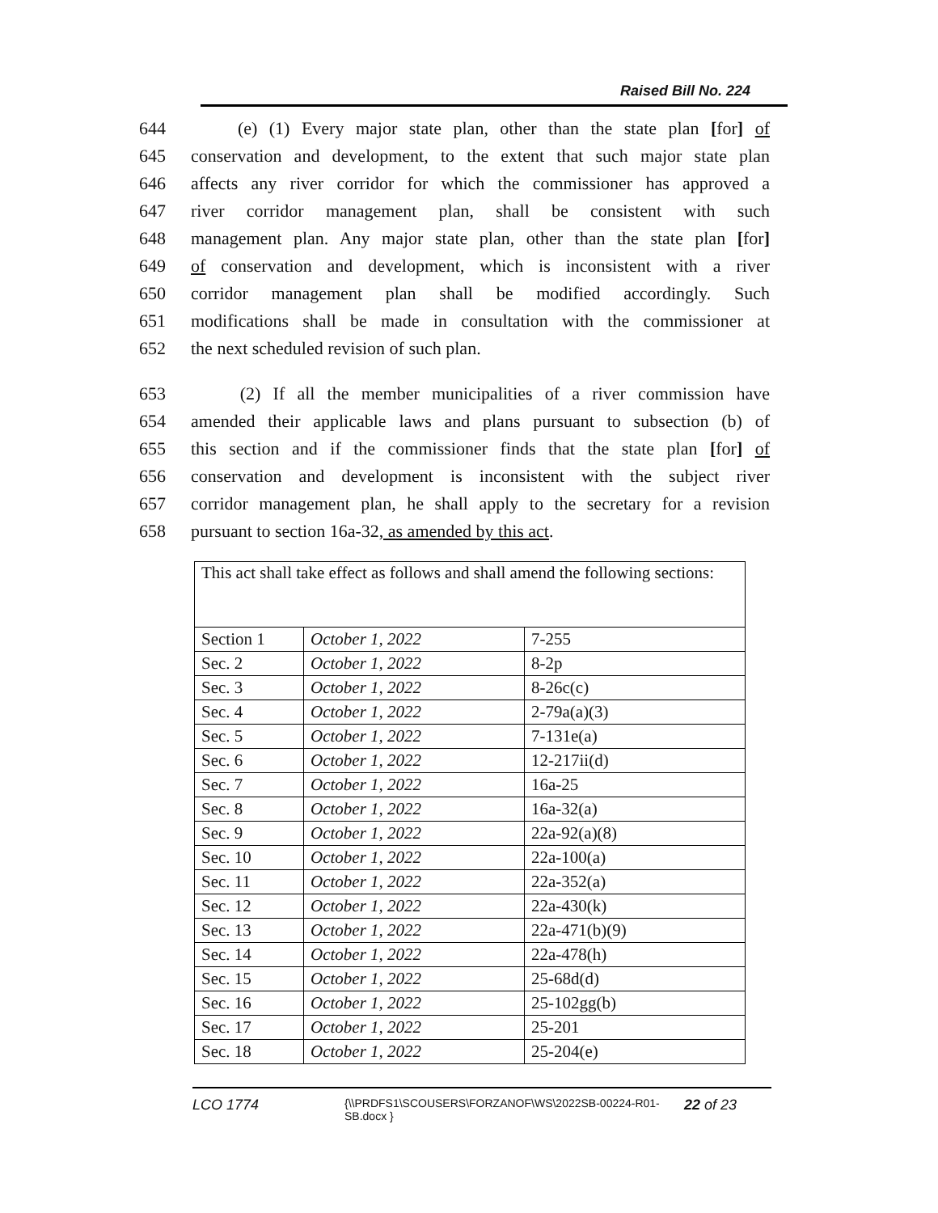Raised Bill No. 224
644 (e) (1) Every major state plan, other than the state plan [for] of
645 conservation and development, to the extent that such major state plan
646 affects any river corridor for which the commissioner has approved a
647 river corridor management plan, shall be consistent with such
648 management plan. Any major state plan, other than the state plan [for]
649 of conservation and development, which is inconsistent with a river
650 corridor management plan shall be modified accordingly. Such
651 modifications shall be made in consultation with the commissioner at
652 the next scheduled revision of such plan.
653 (2) If all the member municipalities of a river commission have
654 amended their applicable laws and plans pursuant to subsection (b) of
655 this section and if the commissioner finds that the state plan [for] of
656 conservation and development is inconsistent with the subject river
657 corridor management plan, he shall apply to the secretary for a revision
658 pursuant to section 16a-32, as amended by this act.
| This act shall take effect as follows and shall amend the following sections: | | |
| Section 1 | October 1, 2022 | 7-255 |
| Sec. 2 | October 1, 2022 | 8-2p |
| Sec. 3 | October 1, 2022 | 8-26c(c) |
| Sec. 4 | October 1, 2022 | 2-79a(a)(3) |
| Sec. 5 | October 1, 2022 | 7-131e(a) |
| Sec. 6 | October 1, 2022 | 12-217ii(d) |
| Sec. 7 | October 1, 2022 | 16a-25 |
| Sec. 8 | October 1, 2022 | 16a-32(a) |
| Sec. 9 | October 1, 2022 | 22a-92(a)(8) |
| Sec. 10 | October 1, 2022 | 22a-100(a) |
| Sec. 11 | October 1, 2022 | 22a-352(a) |
| Sec. 12 | October 1, 2022 | 22a-430(k) |
| Sec. 13 | October 1, 2022 | 22a-471(b)(9) |
| Sec. 14 | October 1, 2022 | 22a-478(h) |
| Sec. 15 | October 1, 2022 | 25-68d(d) |
| Sec. 16 | October 1, 2022 | 25-102gg(b) |
| Sec. 17 | October 1, 2022 | 25-201 |
| Sec. 18 | October 1, 2022 | 25-204(e) |
LCO 1774 {\\PRDFS1\SCOUSERS\FORZANOF\WS\2022SB-00224-R01-SB.docx } 22 of 23